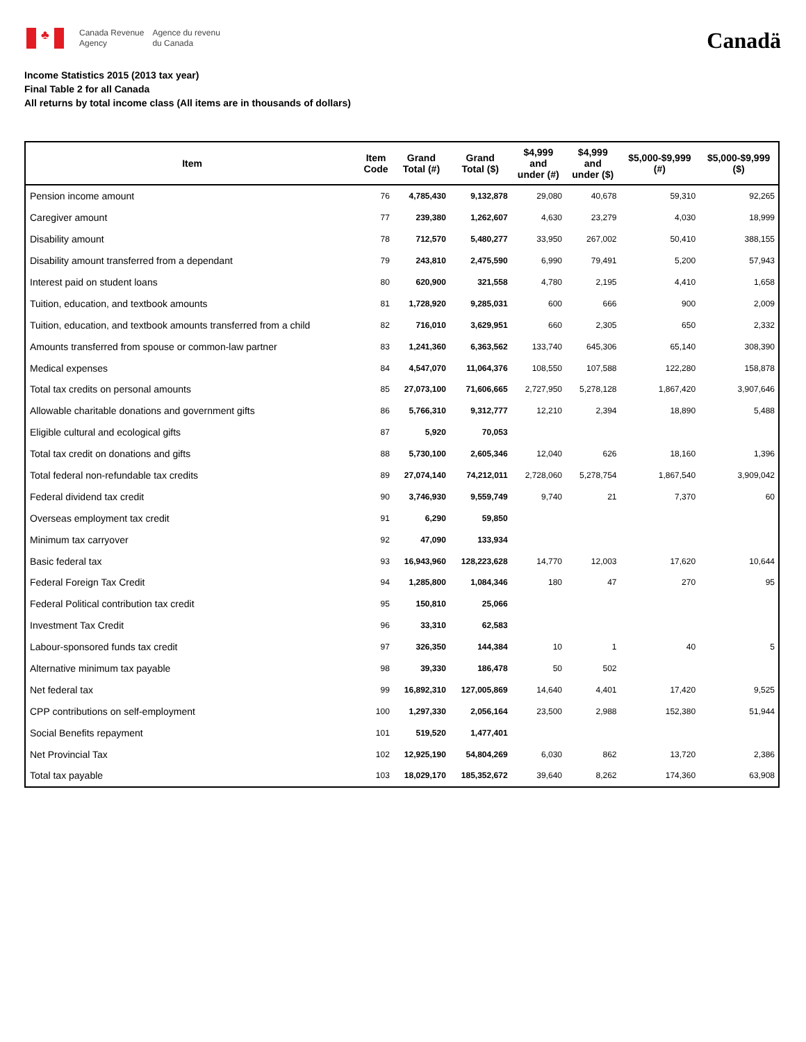♣
Canada Revenue
Agency
Agence du revenu
du Canada
Canadä
Income Statistics 2015 (2013 tax year)
Final Table 2 for all Canada
All returns by total income class (All items are in thousands of dollars)
| Item | Item Code | Grand Total (#) | Grand Total ($) | $4,999 and under (#) | $4,999 and under ($) | $5,000-$9,999 (#) | $5,000-$9,999 ($) |
| --- | --- | --- | --- | --- | --- | --- | --- |
| Pension income amount | 76 | 4,785,430 | 9,132,878 | 29,080 | 40,678 | 59,310 | 92,265 |
| Caregiver amount | 77 | 239,380 | 1,262,607 | 4,630 | 23,279 | 4,030 | 18,999 |
| Disability amount | 78 | 712,570 | 5,480,277 | 33,950 | 267,002 | 50,410 | 388,155 |
| Disability amount transferred from a dependant | 79 | 243,810 | 2,475,590 | 6,990 | 79,491 | 5,200 | 57,943 |
| Interest paid on student loans | 80 | 620,900 | 321,558 | 4,780 | 2,195 | 4,410 | 1,658 |
| Tuition, education, and textbook amounts | 81 | 1,728,920 | 9,285,031 | 600 | 666 | 900 | 2,009 |
| Tuition, education, and textbook amounts transferred from a child | 82 | 716,010 | 3,629,951 | 660 | 2,305 | 650 | 2,332 |
| Amounts transferred from spouse or common-law partner | 83 | 1,241,360 | 6,363,562 | 133,740 | 645,306 | 65,140 | 308,390 |
| Medical expenses | 84 | 4,547,070 | 11,064,376 | 108,550 | 107,588 | 122,280 | 158,878 |
| Total tax credits on personal amounts | 85 | 27,073,100 | 71,606,665 | 2,727,950 | 5,278,128 | 1,867,420 | 3,907,646 |
| Allowable charitable donations and government gifts | 86 | 5,766,310 | 9,312,777 | 12,210 | 2,394 | 18,890 | 5,488 |
| Eligible cultural and ecological gifts | 87 | 5,920 | 70,053 | | | | |
| Total tax credit on donations and gifts | 88 | 5,730,100 | 2,605,346 | 12,040 | 626 | 18,160 | 1,396 |
| Total federal non-refundable tax credits | 89 | 27,074,140 | 74,212,011 | 2,728,060 | 5,278,754 | 1,867,540 | 3,909,042 |
| Federal dividend tax credit | 90 | 3,746,930 | 9,559,749 | 9,740 | 21 | 7,370 | 60 |
| Overseas employment tax credit | 91 | 6,290 | 59,850 | | | | |
| Minimum tax carryover | 92 | 47,090 | 133,934 | | | | |
| Basic federal tax | 93 | 16,943,960 | 128,223,628 | 14,770 | 12,003 | 17,620 | 10,644 |
| Federal Foreign Tax Credit | 94 | 1,285,800 | 1,084,346 | 180 | 47 | 270 | 95 |
| Federal Political contribution tax credit | 95 | 150,810 | 25,066 | | | | |
| Investment Tax Credit | 96 | 33,310 | 62,583 | | | | |
| Labour-sponsored funds tax credit | 97 | 326,350 | 144,384 | 10 | 1 | 40 | 5 |
| Alternative minimum tax payable | 98 | 39,330 | 186,478 | 50 | 502 | | |
| Net federal tax | 99 | 16,892,310 | 127,005,869 | 14,640 | 4,401 | 17,420 | 9,525 |
| CPP contributions on self-employment | 100 | 1,297,330 | 2,056,164 | 23,500 | 2,988 | 152,380 | 51,944 |
| Social Benefits repayment | 101 | 519,520 | 1,477,401 | | | | |
| Net Provincial Tax | 102 | 12,925,190 | 54,804,269 | 6,030 | 862 | 13,720 | 2,386 |
| Total tax payable | 103 | 18,029,170 | 185,352,672 | 39,640 | 8,262 | 174,360 | 63,908 |